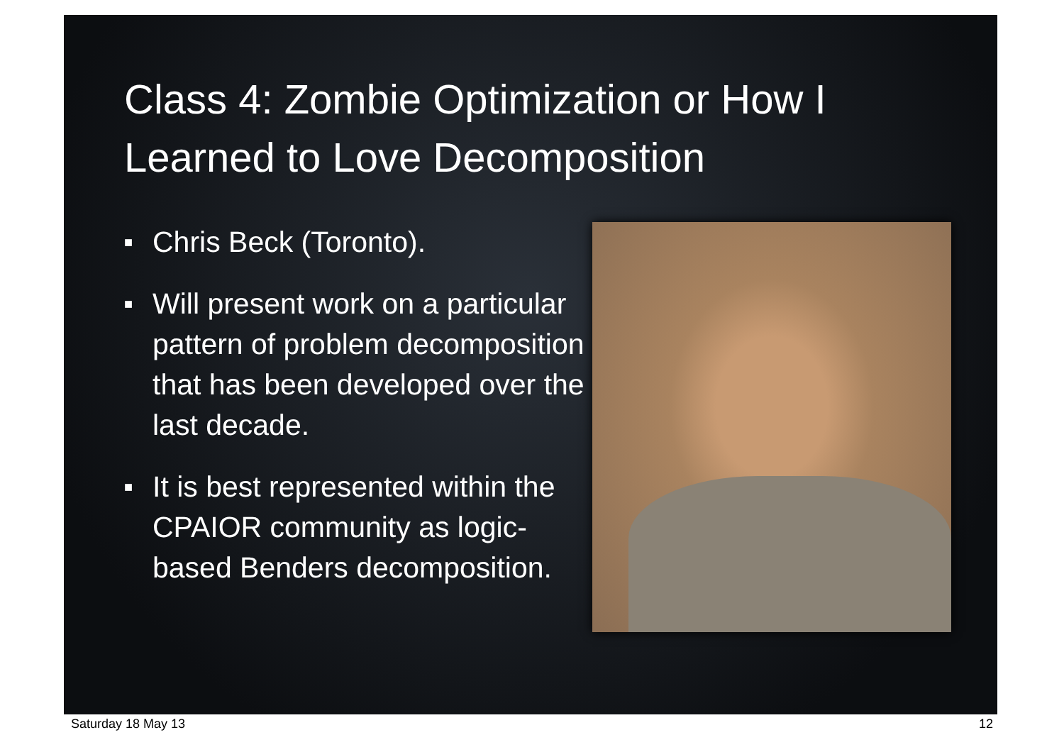Class 4: Zombie Optimization or How I Learned to Love Decomposition
■ Chris Beck (Toronto).
■ Will present work on a particular pattern of problem decomposition that has been developed over the last decade.
■ It is best represented within the CPAIOR community as logic-based Benders decomposition.
Saturday 18 May 13 12